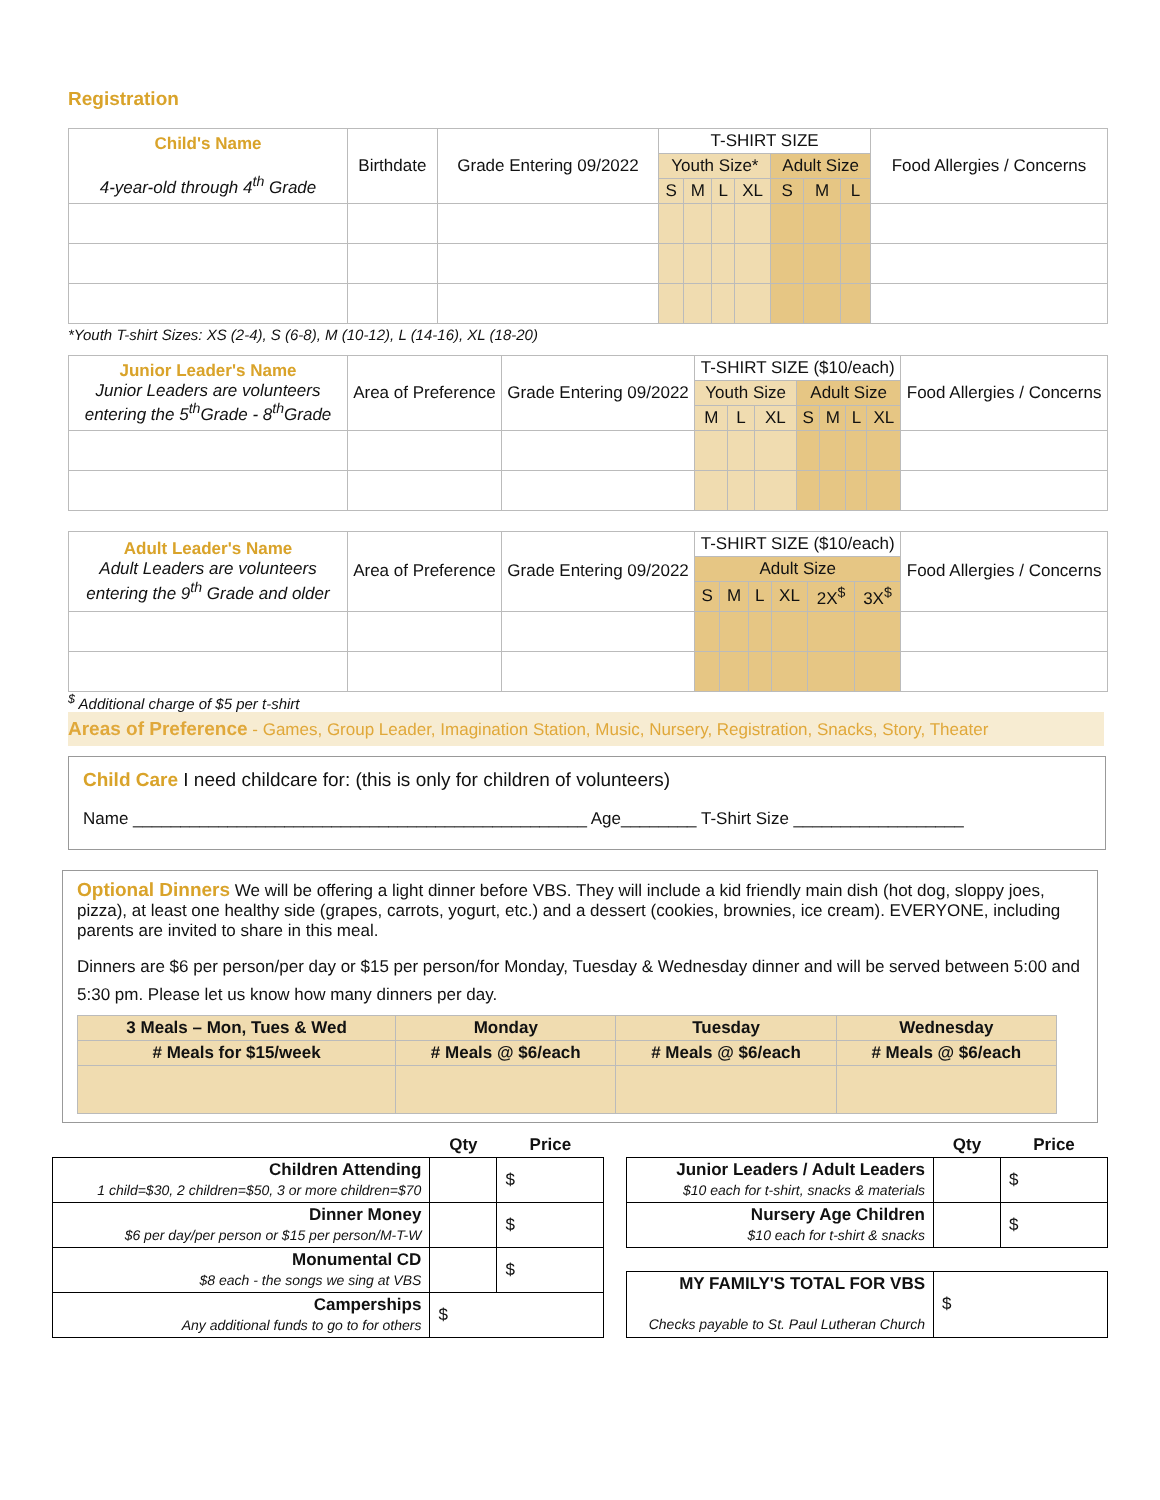Registration
| Child's Name 4-year-old through 4<sup>th</sup> Grade | Birthdate | Grade Entering 09/2022 | T-SHIRT SIZE | | | | | | | Food Allergies / Concerns |
| --- | --- | --- | --- | --- | --- | --- | --- | --- | --- | --- |
| | | | Youth Size* | | | | Adult Size | | | |
| | | | S | M | L | XL | S | M | L | |
*Youth T-shirt Sizes: XS (2-4), S (6-8), M (10-12), L (14-16), XL (18-20)
| Junior Leader's Name Junior Leaders are volunteers entering the 5<sup>th</sup>Grade - 8<sup>th</sup>Grade | Area of Preference | Grade Entering 09/2022 | T-SHIRT SIZE ($10/each) | | | | | | | Food Allergies / Concerns |
| --- | --- | --- | --- | --- | --- | --- | --- | --- | --- | --- |
| | | | Youth Size | | | Adult Size | | | | |
| | | | M | L | XL | S | M | L | XL | |
| Adult Leader's Name Adult Leaders are volunteers entering the 9<sup>th</sup> Grade and older | Area of Preference | Grade Entering 09/2022 | T-SHIRT SIZE ($10/each) | | | | | | Food Allergies / Concerns |
| --- | --- | --- | --- | --- | --- | --- | --- | --- | --- |
| | | | Adult Size | | | | | | |
| | | | S | M | L | XL | 2X<sup>$</sup> | 3X<sup>$</sup> | |
<sup>$</sup> Additional charge of $5 per t-shirt
Areas of Preference - Games, Group Leader, Imagination Station, Music, Nursery, Registration, Snacks, Story, Theater
Child Care I need childcare for: (this is only for children of volunteers)
Name ________________________________________________ Age________ T-Shirt Size __________________
Optional Dinners We will be offering a light dinner before VBS. They will include a kid friendly main dish (hot dog, sloppy joes, pizza), at least one healthy side (grapes, carrots, yogurt, etc.) and a dessert (cookies, brownies, ice cream). EVERYONE, including parents are invited to share in this meal.
Dinners are $6 per person/per day or $15 per person/for Monday, Tuesday & Wednesday dinner and will be served between 5:00 and 5:30 pm. Please let us know how many dinners per day.
| 3 Meals – Mon, Tues & Wed | Monday | Tuesday | Wednesday |
| --- | --- | --- | --- |
| # Meals for $15/week | # Meals @ $6/each | # Meals @ $6/each | # Meals @ $6/each |
| | Qty | Price |
| Children Attending 1 child=$30, 2 children=$50, 3 or more children=$70 | | $ |
| Dinner Money $6 per day/per person or $15 per person/M-T-W | | $ |
| Monumental CD $8 each - the songs we sing at VBS | | $ |
| Camperships Any additional funds to go to for others | $ | |
| | Qty | Price |
| Junior Leaders / Adult Leaders $10 each for t-shirt, snacks & materials | | $ |
| Nursery Age Children $10 each for t-shirt & snacks | | $ |
| MY FAMILY'S TOTAL FOR VBS Checks payable to St. Paul Lutheran Church | $ | |